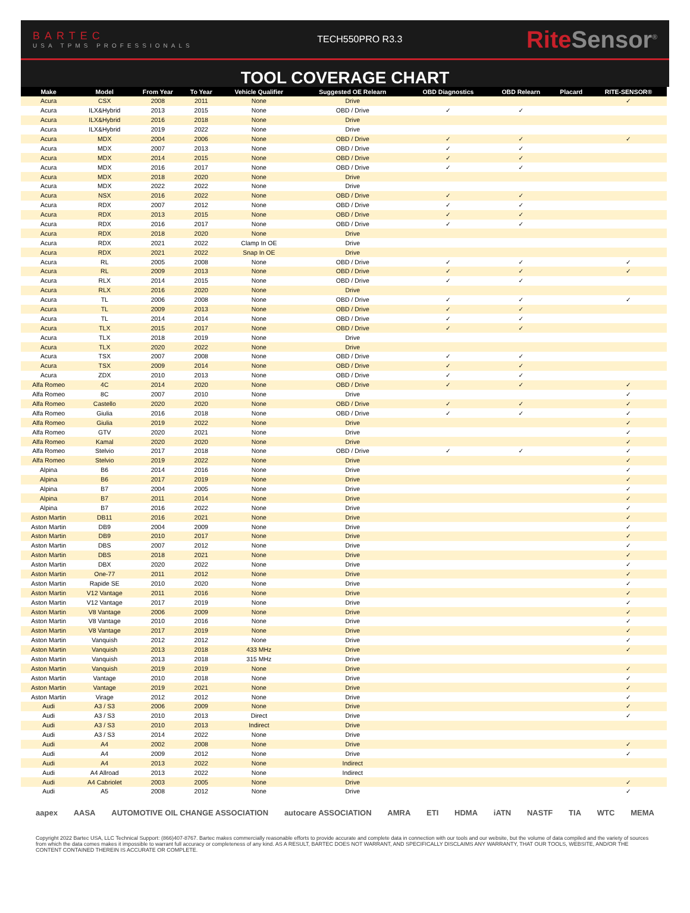BARTEC
USA TPMS PROFESSIONALS
TECH550PRO R3.3
Rite Sensor<sup>®</sup>
TOOL COVERAGE CHART
| Make | Model | From Year | To Year | Vehicle Qualifier | Suggested OE Relearn | OBD Diagnostics | OBD Relearn | Placard | RITE-SENSOR® |
| --- | --- | --- | --- | --- | --- | --- | --- | --- | --- |
| Acura | CSX | 2008 | 2011 | None | Drive | | | | ✓ |
| Acura | ILX&Hybrid | 2013 | 2015 | None | OBD / Drive | ✓ | ✓ | | |
| Acura | ILX&Hybrid | 2016 | 2018 | None | Drive | | | | |
| Acura | ILX&Hybrid | 2019 | 2022 | None | Drive | | | | |
| Acura | MDX | 2004 | 2006 | None | OBD / Drive | ✓ | ✓ | | ✓ |
| Acura | MDX | 2007 | 2013 | None | OBD / Drive | ✓ | ✓ | | |
| Acura | MDX | 2014 | 2015 | None | OBD / Drive | ✓ | ✓ | | |
| Acura | MDX | 2016 | 2017 | None | OBD / Drive | ✓ | ✓ | | |
| Acura | MDX | 2018 | 2020 | None | Drive | | | | |
| Acura | MDX | 2022 | 2022 | None | Drive | | | | |
| Acura | NSX | 2016 | 2022 | None | OBD / Drive | ✓ | ✓ | | |
| Acura | RDX | 2007 | 2012 | None | OBD / Drive | ✓ | ✓ | | |
| Acura | RDX | 2013 | 2015 | None | OBD / Drive | ✓ | ✓ | | |
| Acura | RDX | 2016 | 2017 | None | OBD / Drive | ✓ | ✓ | | |
| Acura | RDX | 2018 | 2020 | None | Drive | | | | |
| Acura | RDX | 2021 | 2022 | Clamp In OE | Drive | | | | |
| Acura | RDX | 2021 | 2022 | Snap In OE | Drive | | | | |
| Acura | RL | 2005 | 2008 | None | OBD / Drive | ✓ | ✓ | | ✓ |
| Acura | RL | 2009 | 2013 | None | OBD / Drive | ✓ | ✓ | | ✓ |
| Acura | RLX | 2014 | 2015 | None | OBD / Drive | ✓ | ✓ | | |
| Acura | RLX | 2016 | 2020 | None | Drive | | | | |
| Acura | TL | 2006 | 2008 | None | OBD / Drive | ✓ | ✓ | | ✓ |
| Acura | TL | 2009 | 2013 | None | OBD / Drive | ✓ | ✓ | | |
| Acura | TL | 2014 | 2014 | None | OBD / Drive | ✓ | ✓ | | |
| Acura | TLX | 2015 | 2017 | None | OBD / Drive | ✓ | ✓ | | |
| Acura | TLX | 2018 | 2019 | None | Drive | | | | |
| Acura | TLX | 2020 | 2022 | None | Drive | | | | |
| Acura | TSX | 2007 | 2008 | None | OBD / Drive | ✓ | ✓ | | |
| Acura | TSX | 2009 | 2014 | None | OBD / Drive | ✓ | ✓ | | |
| Acura | ZDX | 2010 | 2013 | None | OBD / Drive | ✓ | ✓ | | |
| Alfa Romeo | 4C | 2014 | 2020 | None | OBD / Drive | ✓ | ✓ | | ✓ |
| Alfa Romeo | 8C | 2007 | 2010 | None | Drive | | | | ✓ |
| Alfa Romeo | Castello | 2020 | 2020 | None | OBD / Drive | ✓ | ✓ | | ✓ |
| Alfa Romeo | Giulia | 2016 | 2018 | None | OBD / Drive | ✓ | ✓ | | ✓ |
| Alfa Romeo | Giulia | 2019 | 2022 | None | Drive | | | | ✓ |
| Alfa Romeo | GTV | 2020 | 2021 | None | Drive | | | | ✓ |
| Alfa Romeo | Kamal | 2020 | 2020 | None | Drive | | | | ✓ |
| Alfa Romeo | Stelvio | 2017 | 2018 | None | OBD / Drive | ✓ | ✓ | | ✓ |
| Alfa Romeo | Stelvio | 2019 | 2022 | None | Drive | | | | ✓ |
| Alpina | B6 | 2014 | 2016 | None | Drive | | | | ✓ |
| Alpina | B6 | 2017 | 2019 | None | Drive | | | | ✓ |
| Alpina | B7 | 2004 | 2005 | None | Drive | | | | ✓ |
| Alpina | B7 | 2011 | 2014 | None | Drive | | | | ✓ |
| Alpina | B7 | 2016 | 2022 | None | Drive | | | | ✓ |
| Aston Martin | DB11 | 2016 | 2021 | None | Drive | | | | ✓ |
| Aston Martin | DB9 | 2004 | 2009 | None | Drive | | | | ✓ |
| Aston Martin | DB9 | 2010 | 2017 | None | Drive | | | | ✓ |
| Aston Martin | DBS | 2007 | 2012 | None | Drive | | | | ✓ |
| Aston Martin | DBS | 2018 | 2021 | None | Drive | | | | ✓ |
| Aston Martin | DBX | 2020 | 2022 | None | Drive | | | | ✓ |
| Aston Martin | One-77 | 2011 | 2012 | None | Drive | | | | ✓ |
| Aston Martin | Rapide SE | 2010 | 2020 | None | Drive | | | | ✓ |
| Aston Martin | V12 Vantage | 2011 | 2016 | None | Drive | | | | ✓ |
| Aston Martin | V12 Vantage | 2017 | 2019 | None | Drive | | | | ✓ |
| Aston Martin | V8 Vantage | 2006 | 2009 | None | Drive | | | | ✓ |
| Aston Martin | V8 Vantage | 2010 | 2016 | None | Drive | | | | ✓ |
| Aston Martin | V8 Vantage | 2017 | 2019 | None | Drive | | | | ✓ |
| Aston Martin | Vanquish | 2012 | 2012 | None | Drive | | | | ✓ |
| Aston Martin | Vanquish | 2013 | 2018 | 433 MHz | Drive | | | | ✓ |
| Aston Martin | Vanquish | 2013 | 2018 | 315 MHz | Drive | | | | |
| Aston Martin | Vanquish | 2019 | 2019 | None | Drive | | | | ✓ |
| Aston Martin | Vantage | 2010 | 2018 | None | Drive | | | | ✓ |
| Aston Martin | Vantage | 2019 | 2021 | None | Drive | | | | ✓ |
| Aston Martin | Virage | 2012 | 2012 | None | Drive | | | | ✓ |
| Audi | A3 / S3 | 2006 | 2009 | None | Drive | | | | ✓ |
| Audi | A3 / S3 | 2010 | 2013 | Direct | Drive | | | | ✓ |
| Audi | A3 / S3 | 2010 | 2013 | Indirect | Drive | | | | |
| Audi | A3 / S3 | 2014 | 2022 | None | Drive | | | | |
| Audi | A4 | 2002 | 2008 | None | Drive | | | | ✓ |
| Audi | A4 | 2009 | 2012 | None | Drive | | | | ✓ |
| Audi | A4 | 2013 | 2022 | None | Indirect | | | | |
| Audi | A4 Allroad | 2013 | 2022 | None | Indirect | | | | |
| Audi | A4 Cabriolet | 2003 | 2005 | None | Drive | | | | ✓ |
| Audi | A5 | 2008 | 2012 | None | Drive | | | | ✓ |
aapex AASA AUTOMOTIVE OIL CHANGE ASSOCIATION autocare ASSOCIATION AMRA ETI HDMA iATN NASTF TIA WTC MEMA
Copyright 2022 Bartec USA, LLC Technical Support: (866)407-8767. Bartec makes commercially reasonable efforts to provide accurate and complete data in connection with our tools and our website, but the volume of data compiled and the variety of sources from which the data comes makes it impossible to warrant full accuracy or completeness of any kind. AS A RESULT, BARTEC DOES NOT WARRANT, AND SPECIFICALLY DISCLAIMS ANY WARRANTY, THAT OUR TOOLS, WEBSITE, AND/OR THE CONTENT CONTAINED THEREIN IS ACCURATE OR COMPLETE.